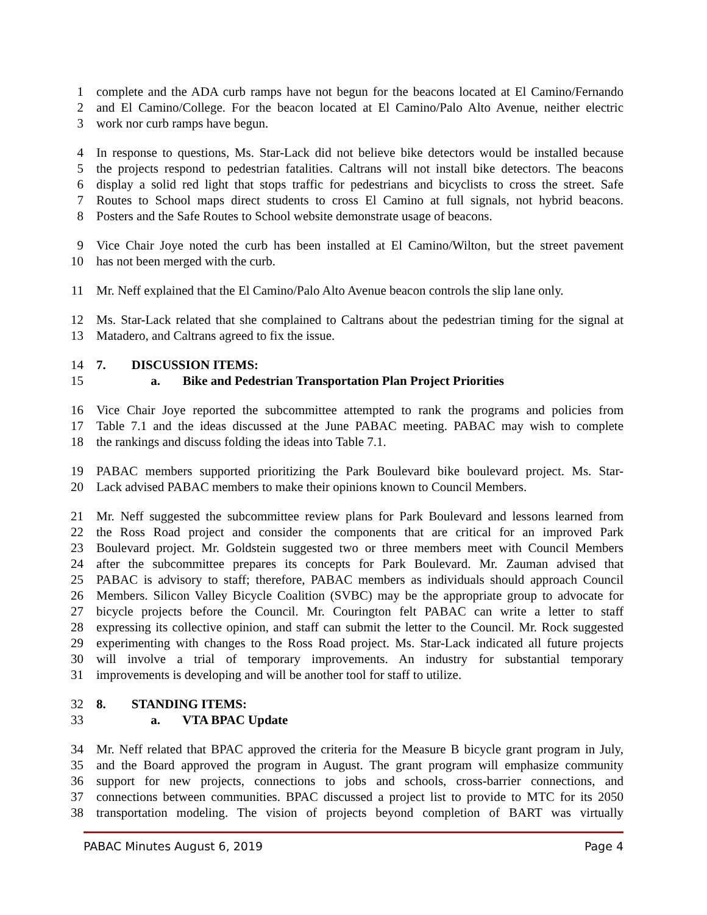1 complete and the ADA curb ramps have not begun for the beacons located at El Camino/Fernando
2 and El Camino/College. For the beacon located at El Camino/Palo Alto Avenue, neither electric
3 work nor curb ramps have begun.
4 In response to questions, Ms. Star-Lack did not believe bike detectors would be installed because
5 the projects respond to pedestrian fatalities. Caltrans will not install bike detectors. The beacons
6 display a solid red light that stops traffic for pedestrians and bicyclists to cross the street. Safe
7 Routes to School maps direct students to cross El Camino at full signals, not hybrid beacons.
8 Posters and the Safe Routes to School website demonstrate usage of beacons.
9 Vice Chair Joye noted the curb has been installed at El Camino/Wilton, but the street pavement
10 has not been merged with the curb.
11 Mr. Neff explained that the El Camino/Palo Alto Avenue beacon controls the slip lane only.
12 Ms. Star-Lack related that she complained to Caltrans about the pedestrian timing for the signal at
13 Matadero, and Caltrans agreed to fix the issue.
14 7. DISCUSSION ITEMS:
15 a. Bike and Pedestrian Transportation Plan Project Priorities
16 Vice Chair Joye reported the subcommittee attempted to rank the programs and policies from
17 Table 7.1 and the ideas discussed at the June PABAC meeting. PABAC may wish to complete
18 the rankings and discuss folding the ideas into Table 7.1.
19 PABAC members supported prioritizing the Park Boulevard bike boulevard project. Ms. Star-
20 Lack advised PABAC members to make their opinions known to Council Members.
21 Mr. Neff suggested the subcommittee review plans for Park Boulevard and lessons learned from
22 the Ross Road project and consider the components that are critical for an improved Park
23 Boulevard project. Mr. Goldstein suggested two or three members meet with Council Members
24 after the subcommittee prepares its concepts for Park Boulevard. Mr. Zauman advised that
25 PABAC is advisory to staff; therefore, PABAC members as individuals should approach Council
26 Members. Silicon Valley Bicycle Coalition (SVBC) may be the appropriate group to advocate for
27 bicycle projects before the Council. Mr. Courington felt PABAC can write a letter to staff
28 expressing its collective opinion, and staff can submit the letter to the Council. Mr. Rock suggested
29 experimenting with changes to the Ross Road project. Ms. Star-Lack indicated all future projects
30 will involve a trial of temporary improvements. An industry for substantial temporary
31 improvements is developing and will be another tool for staff to utilize.
32 8. STANDING ITEMS:
33 a. VTA BPAC Update
34 Mr. Neff related that BPAC approved the criteria for the Measure B bicycle grant program in July,
35 and the Board approved the program in August. The grant program will emphasize community
36 support for new projects, connections to jobs and schools, cross-barrier connections, and
37 connections between communities. BPAC discussed a project list to provide to MTC for its 2050
38 transportation modeling. The vision of projects beyond completion of BART was virtually
PABAC Minutes August 6, 2019 Page 4